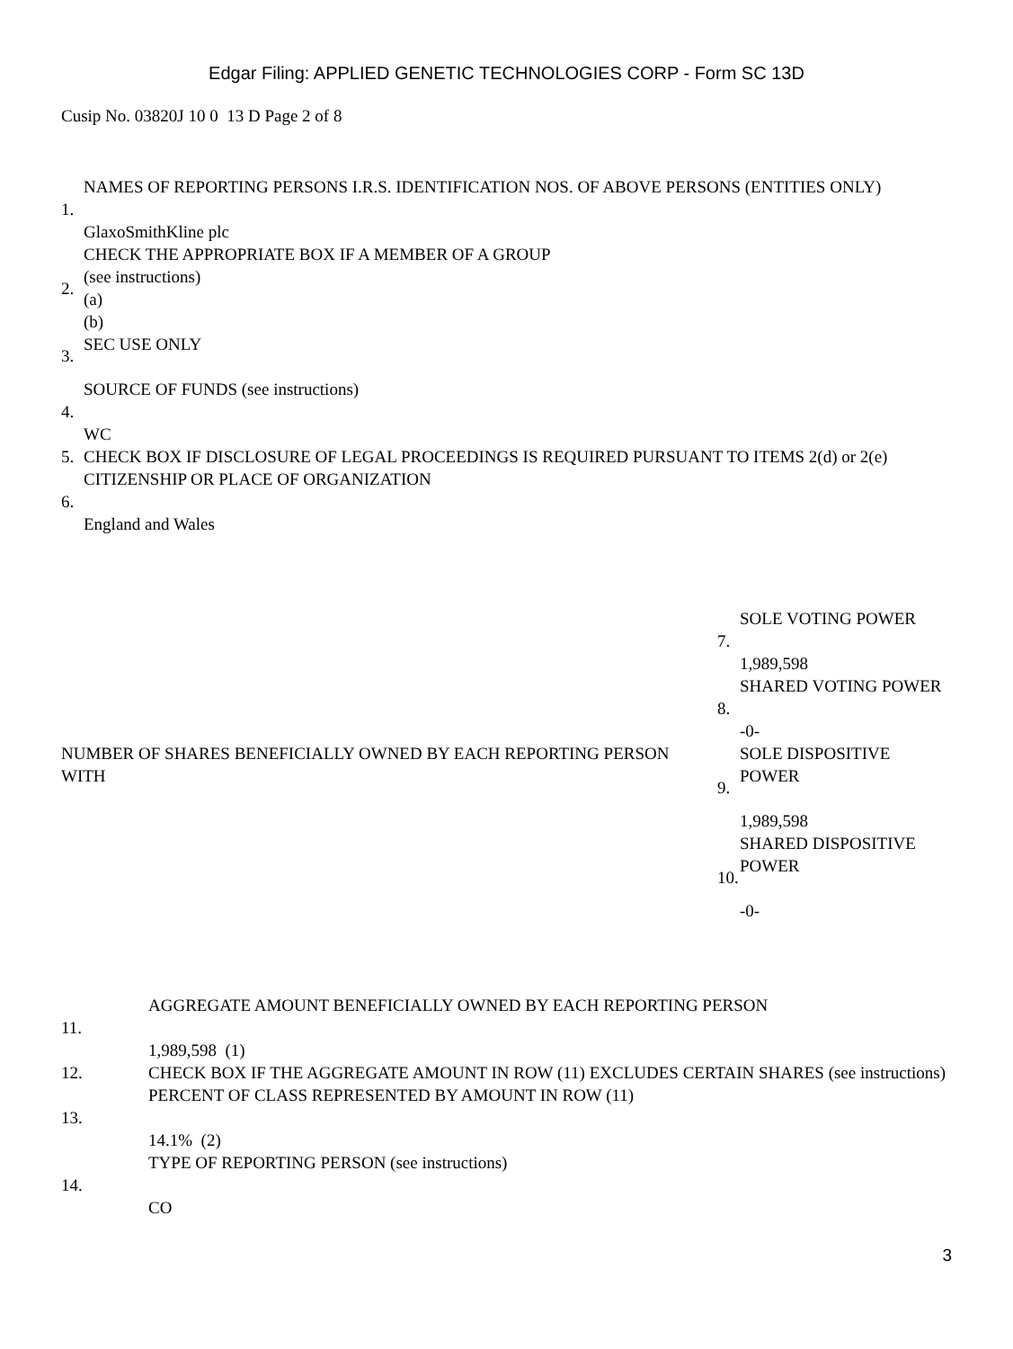Edgar Filing: APPLIED GENETIC TECHNOLOGIES CORP - Form SC 13D
Cusip No. 03820J 10 0 13 D Page 2 of 8
| 1. | NAMES OF REPORTING PERSONS I.R.S. IDENTIFICATION NOS. OF ABOVE PERSONS (ENTITIES ONLY) GlaxoSmithKline plc |
| 2. | CHECK THE APPROPRIATE BOX IF A MEMBER OF A GROUP (see instructions) (a) (b) |
| 3. | SEC USE ONLY |
| 4. | SOURCE OF FUNDS (see instructions) WC |
| 5. | CHECK BOX IF DISCLOSURE OF LEGAL PROCEEDINGS IS REQUIRED PURSUANT TO ITEMS 2(d) or 2(e) |
| 6. | CITIZENSHIP OR PLACE OF ORGANIZATION England and Wales |
| NUMBER OF SHARES BENEFICIALLY OWNED BY EACH REPORTING PERSON WITH | 7. | SOLE VOTING POWER 1,989,598 |
| | 8. | SHARED VOTING POWER -0- |
| | 9. | SOLE DISPOSITIVE POWER 1,989,598 |
| | 10. | SHARED DISPOSITIVE POWER -0- |
| 11. | AGGREGATE AMOUNT BENEFICIALLY OWNED BY EACH REPORTING PERSON 1,989,598 (1) |
| 12. | CHECK BOX IF THE AGGREGATE AMOUNT IN ROW (11) EXCLUDES CERTAIN SHARES (see instructions) |
| 13. | PERCENT OF CLASS REPRESENTED BY AMOUNT IN ROW (11) 14.1% (2) |
| 14. | TYPE OF REPORTING PERSON (see instructions) CO |
3